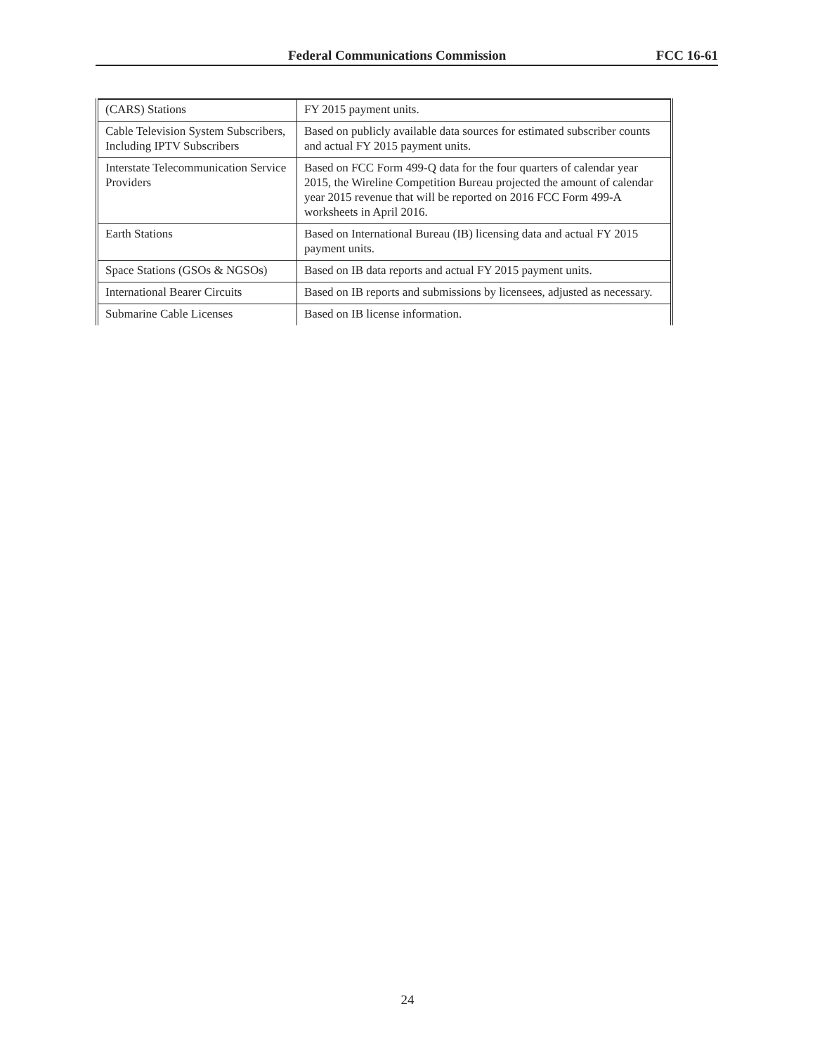Federal Communications Commission FCC 16-61
| (CARS) Stations | FY 2015 payment units. |
| Cable Television System Subscribers, Including IPTV Subscribers | Based on publicly available data sources for estimated subscriber counts and actual FY 2015 payment units. |
| Interstate Telecommunication Service Providers | Based on FCC Form 499-Q data for the four quarters of calendar year 2015, the Wireline Competition Bureau projected the amount of calendar year 2015 revenue that will be reported on 2016 FCC Form 499-A worksheets in April 2016. |
| Earth Stations | Based on International Bureau (IB) licensing data and actual FY 2015 payment units. |
| Space Stations (GSOs & NGSOs) | Based on IB data reports and actual FY 2015 payment units. |
| International Bearer Circuits | Based on IB reports and submissions by licensees, adjusted as necessary. |
| Submarine Cable Licenses | Based on IB license information. |
24